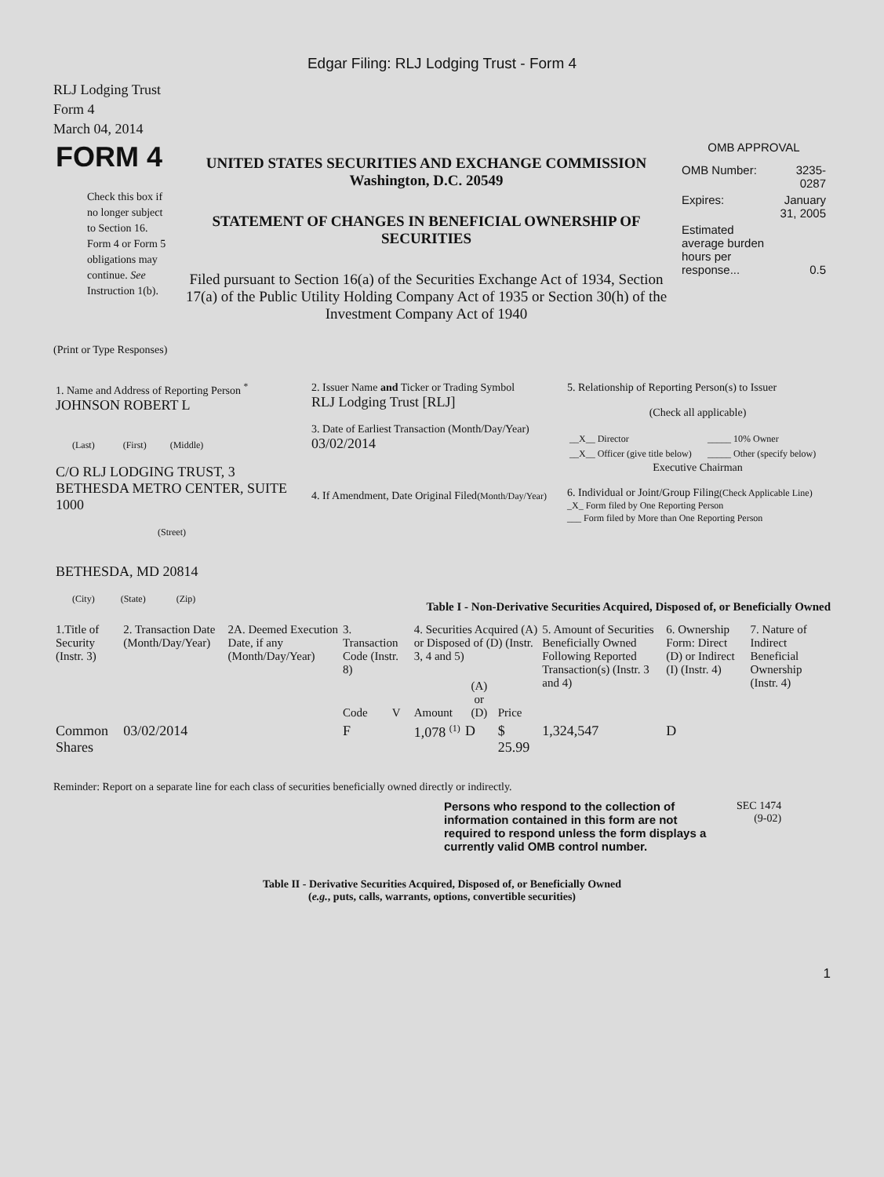Edgar Filing: RLJ Lodging Trust - Form 4
RLJ Lodging Trust
Form 4
March 04, 2014
| FORM 4 Check this box if no longer subject to Section 16. Form 4 or Form 5 obligations may continue. See Instruction 1(b). | UNITED STATES SECURITIES AND EXCHANGE COMMISSION Washington, D.C. 20549 STATEMENT OF CHANGES IN BENEFICIAL OWNERSHIP OF SECURITIES Filed pursuant to Section 16(a) of the Securities Exchange Act of 1934, Section 17(a) of the Public Utility Holding Company Act of 1935 or Section 30(h) of the Investment Company Act of 1940 | OMB APPROVAL / OMB Number: / 3235-0287 / / Expires: / January 31, 2005 / / Estimated average burden hours per response... / 0.5 / |
(Print or Type Responses)
| 1. Name and Address of Reporting Person <sup>*</sup> JOHNSON ROBERT L (Last) (First) (Middle) C/O RLJ LODGING TRUST, 3 BETHESDA METRO CENTER, SUITE 1000 (Street) BETHESDA, MD 20814 (City) (State) (Zip) | 2. Issuer Name and Ticker or Trading Symbol RLJ Lodging Trust [RLJ] 3. Date of Earliest Transaction (Month/Day/Year) 03/02/2014 4. If Amendment, Date Original Filed (Month/Day/Year) | 5. Relationship of Reporting Person(s) to Issuer (Check all applicable) / __X__ Director / _____ 10% Owner / / __X__ Officer (give title below) / _____ Other (specify below) / Executive Chairman 6. Individual or Joint/Group Filing (Check Applicable Line) _X_ Form filed by One Reporting Person ___ Form filed by More than One Reporting Person |
Table I - Non-Derivative Securities Acquired, Disposed of, or Beneficially Owned
| 1.Title of Security (Instr. 3) | 2. Transaction Date (Month/Day/Year) | 2A. Deemed Execution Date, if any (Month/Day/Year) | 3. Transaction Code (Instr. 8) | | 4. Securities Acquired (A) or Disposed of (D) (Instr. 3, 4 and 5) | | | 5. Amount of Securities Beneficially Owned Following Reported Transaction(s) (Instr. 3 and 4) | 6. Ownership Form: Direct (D) or Indirect (I) (Instr. 4) | 7. Nature of Indirect Beneficial Ownership (Instr. 4) |
| --- | --- | --- | --- | --- | --- | --- | --- | --- | --- | --- |
| | | | Code | V | Amount | (A) or (D) | Price | | | |
| Common Shares | 03/02/2014 | | F | | 1,078 <sup>(1)</sup> | D | $ 25.99 | 1,324,547 | D | |
Reminder: Report on a separate line for each class of securities beneficially owned directly or indirectly.
| Persons who respond to the collection of information contained in this form are not required to respond unless the form displays a currently valid OMB control number. | SEC 1474 (9-02) |
Table II - Derivative Securities Acquired, Disposed of, or Beneficially Owned
(e.g., puts, calls, warrants, options, convertible securities)
1